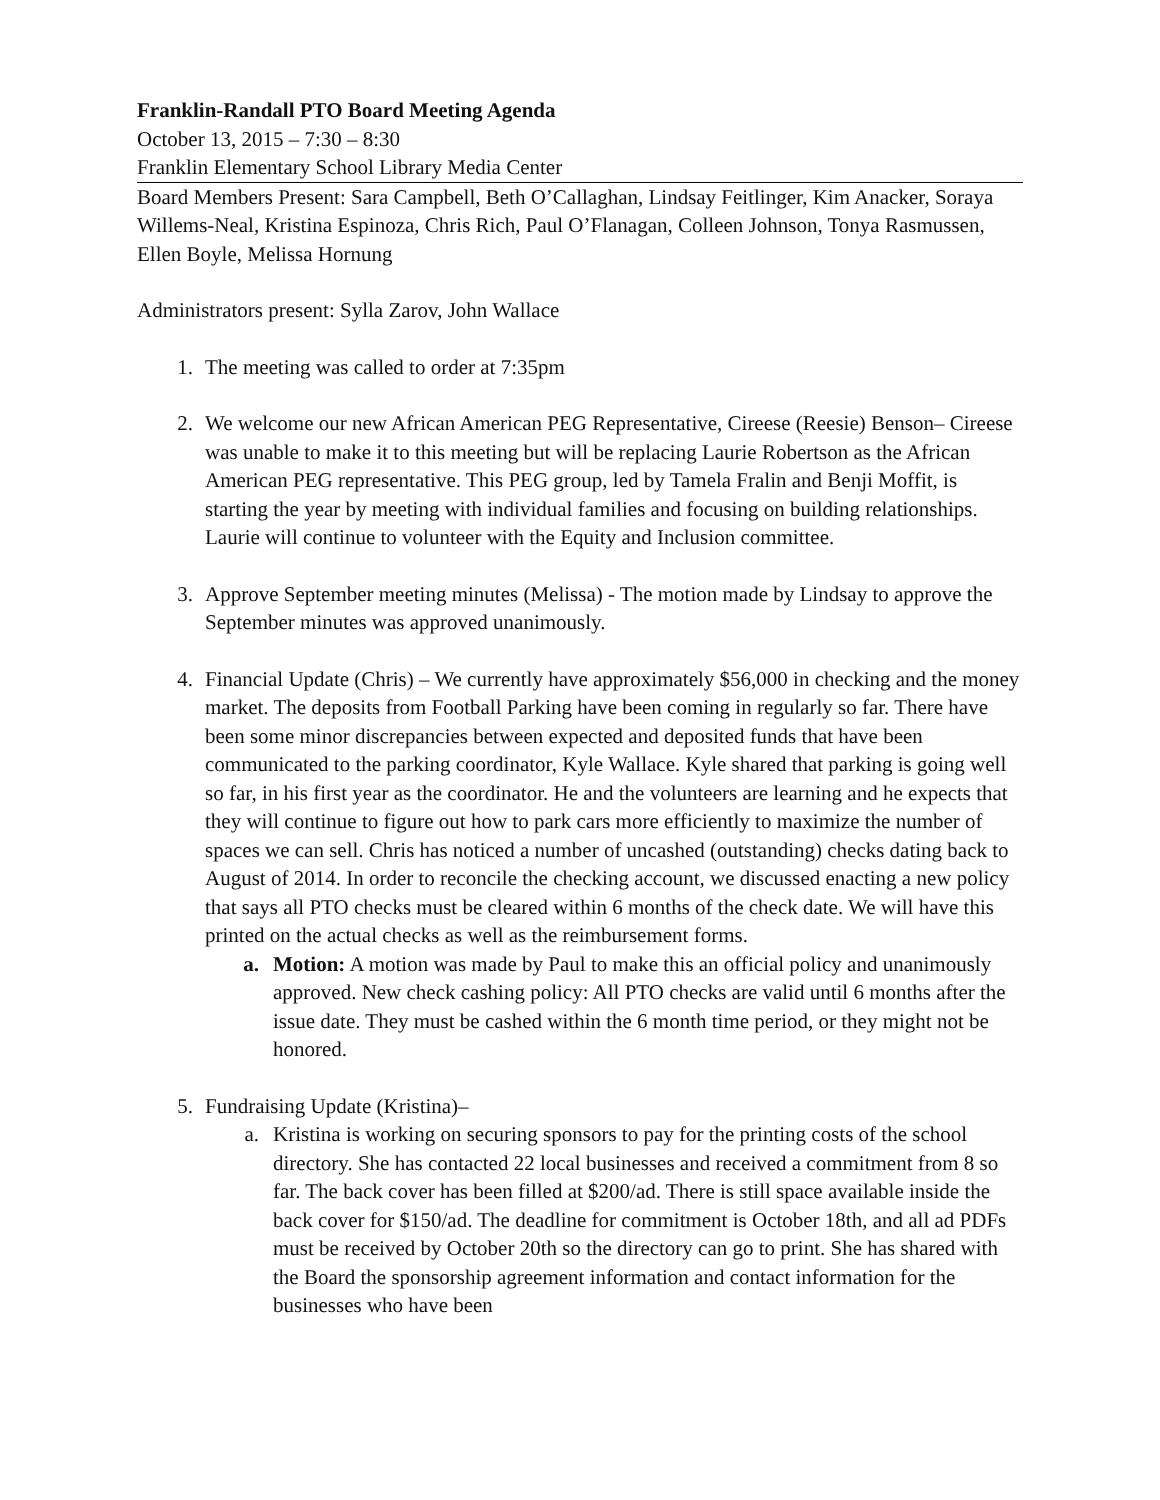Franklin-Randall PTO Board Meeting Agenda
October 13, 2015 – 7:30 – 8:30
Franklin Elementary School Library Media Center
Board Members Present: Sara Campbell, Beth O’Callaghan, Lindsay Feitlinger, Kim Anacker, Soraya Willems-Neal, Kristina Espinoza, Chris Rich, Paul O’Flanagan, Colleen Johnson, Tonya Rasmussen, Ellen Boyle, Melissa Hornung
Administrators present: Sylla Zarov, John Wallace
1. The meeting was called to order at 7:35pm
2. We welcome our new African American PEG Representative, Cireese (Reesie) Benson– Cireese was unable to make it to this meeting but will be replacing Laurie Robertson as the African American PEG representative. This PEG group, led by Tamela Fralin and Benji Moffit, is starting the year by meeting with individual families and focusing on building relationships. Laurie will continue to volunteer with the Equity and Inclusion committee.
3. Approve September meeting minutes (Melissa) - The motion made by Lindsay to approve the September minutes was approved unanimously.
4. Financial Update (Chris) – We currently have approximately $56,000 in checking and the money market. The deposits from Football Parking have been coming in regularly so far. There have been some minor discrepancies between expected and deposited funds that have been communicated to the parking coordinator, Kyle Wallace. Kyle shared that parking is going well so far, in his first year as the coordinator. He and the volunteers are learning and he expects that they will continue to figure out how to park cars more efficiently to maximize the number of spaces we can sell. Chris has noticed a number of uncashed (outstanding) checks dating back to August of 2014. In order to reconcile the checking account, we discussed enacting a new policy that says all PTO checks must be cleared within 6 months of the check date. We will have this printed on the actual checks as well as the reimbursement forms.
a. Motion: A motion was made by Paul to make this an official policy and unanimously approved. New check cashing policy: All PTO checks are valid until 6 months after the issue date. They must be cashed within the 6 month time period, or they might not be honored.
5. Fundraising Update (Kristina)–
a. Kristina is working on securing sponsors to pay for the printing costs of the school directory. She has contacted 22 local businesses and received a commitment from 8 so far. The back cover has been filled at $200/ad. There is still space available inside the back cover for $150/ad. The deadline for commitment is October 18th, and all ad PDFs must be received by October 20th so the directory can go to print. She has shared with the Board the sponsorship agreement information and contact information for the businesses who have been